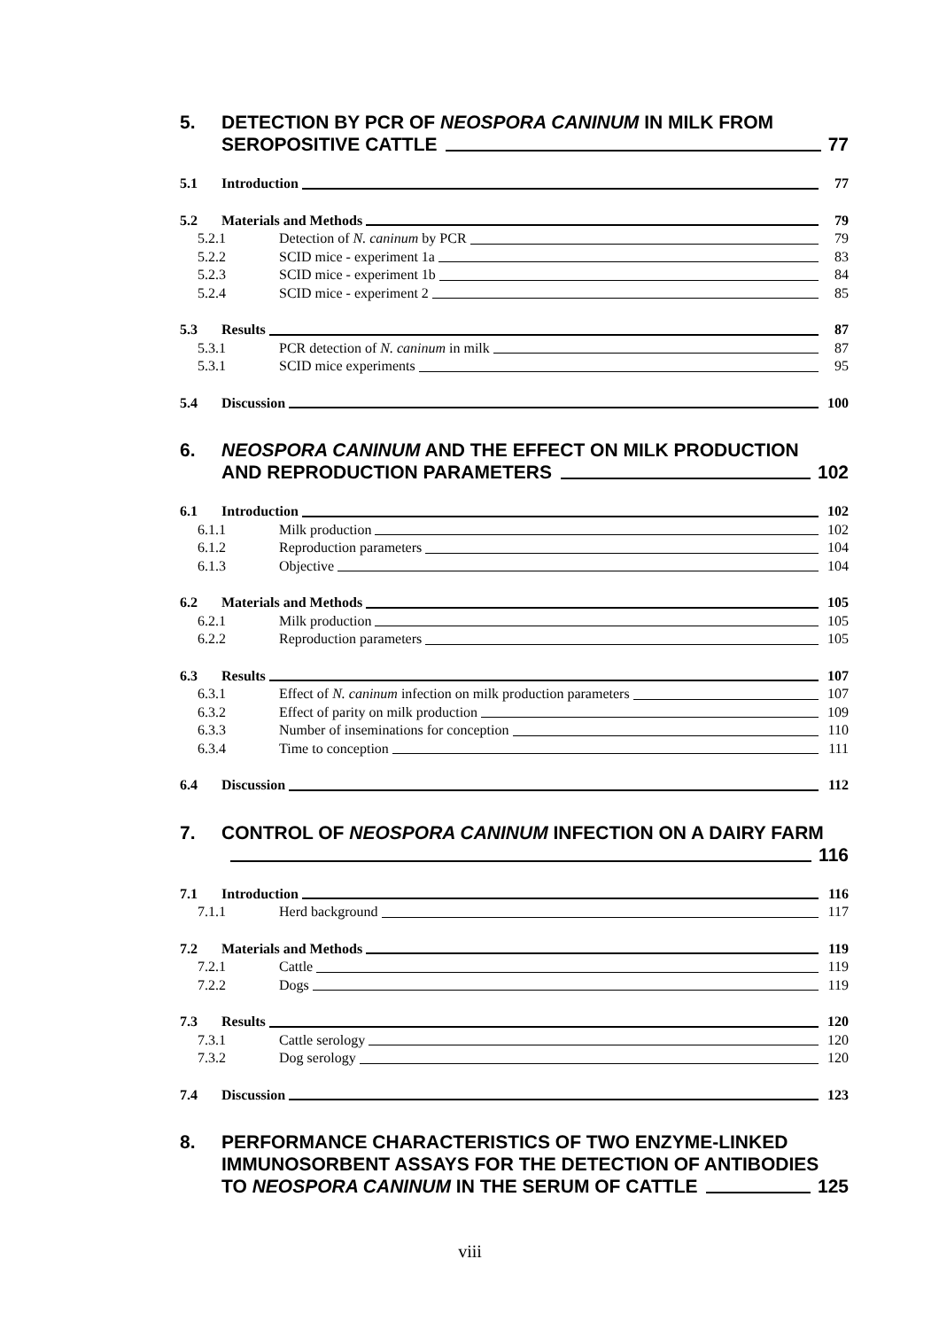5. DETECTION BY PCR OF NEOSPORA CANINUM IN MILK FROM
SEROPOSITIVE CATTLE 77
5.1 Introduction 77
5.2 Materials and Methods 79
5.2.1 Detection of N. caninum by PCR 79
5.2.2 SCID mice - experiment 1a 83
5.2.3 SCID mice - experiment 1b 84
5.2.4 SCID mice - experiment 2 85
5.3 Results 87
5.3.1 PCR detection of N. caninum in milk 87
5.3.1 SCID mice experiments 95
5.4 Discussion 100
6. NEOSPORA CANINUM AND THE EFFECT ON MILK PRODUCTION
AND REPRODUCTION PARAMETERS 102
6.1 Introduction 102
6.1.1 Milk production 102
6.1.2 Reproduction parameters 104
6.1.3 Objective 104
6.2 Materials and Methods 105
6.2.1 Milk production 105
6.2.2 Reproduction parameters 105
6.3 Results 107
6.3.1 Effect of N. caninum infection on milk production parameters 107
6.3.2 Effect of parity on milk production 109
6.3.3 Number of inseminations for conception 110
6.3.4 Time to conception 111
6.4 Discussion 112
7. CONTROL OF NEOSPORA CANINUM INFECTION ON A DAIRY FARM
116
7.1 Introduction 116
7.1.1 Herd background 117
7.2 Materials and Methods 119
7.2.1 Cattle 119
7.2.2 Dogs 119
7.3 Results 120
7.3.1 Cattle serology 120
7.3.2 Dog serology 120
7.4 Discussion 123
8. PERFORMANCE CHARACTERISTICS OF TWO ENZYME-LINKED IMMUNOSORBENT ASSAYS FOR THE DETECTION OF ANTIBODIES
TO NEOSPORA CANINUM IN THE SERUM OF CATTLE 125
viii